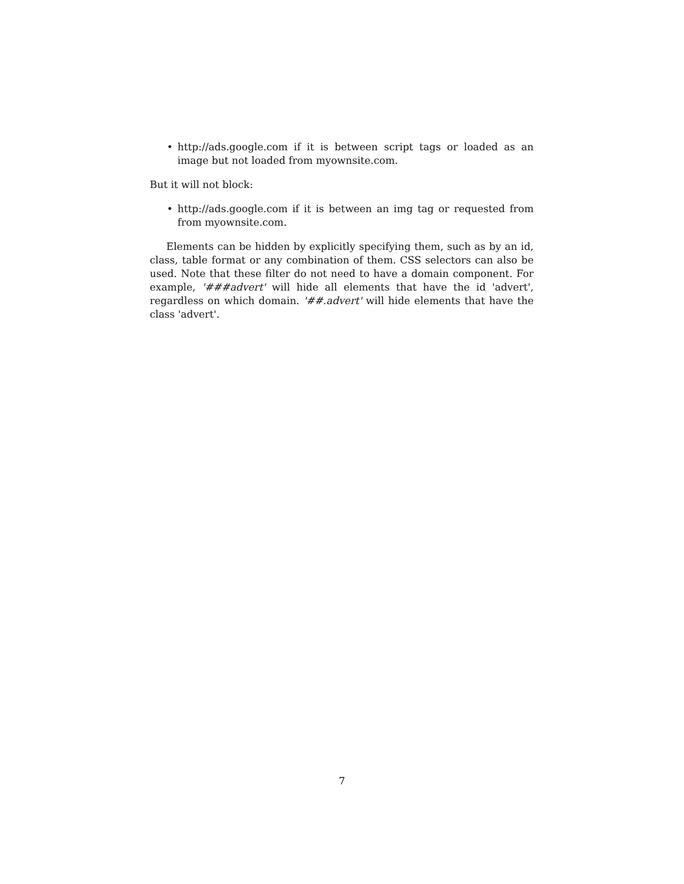• http://ads.google.com if it is between script tags or loaded as an image but not loaded from myownsite.com.
But it will not block:
• http://ads.google.com if it is between an img tag or requested from from myownsite.com.
Elements can be hidden by explicitly specifying them, such as by an id, class, table format or any combination of them. CSS selectors can also be used. Note that these filter do not need to have a domain component. For example, '###advert' will hide all elements that have the id 'advert', regardless on which domain. '##.advert' will hide elements that have the class 'advert'.
7